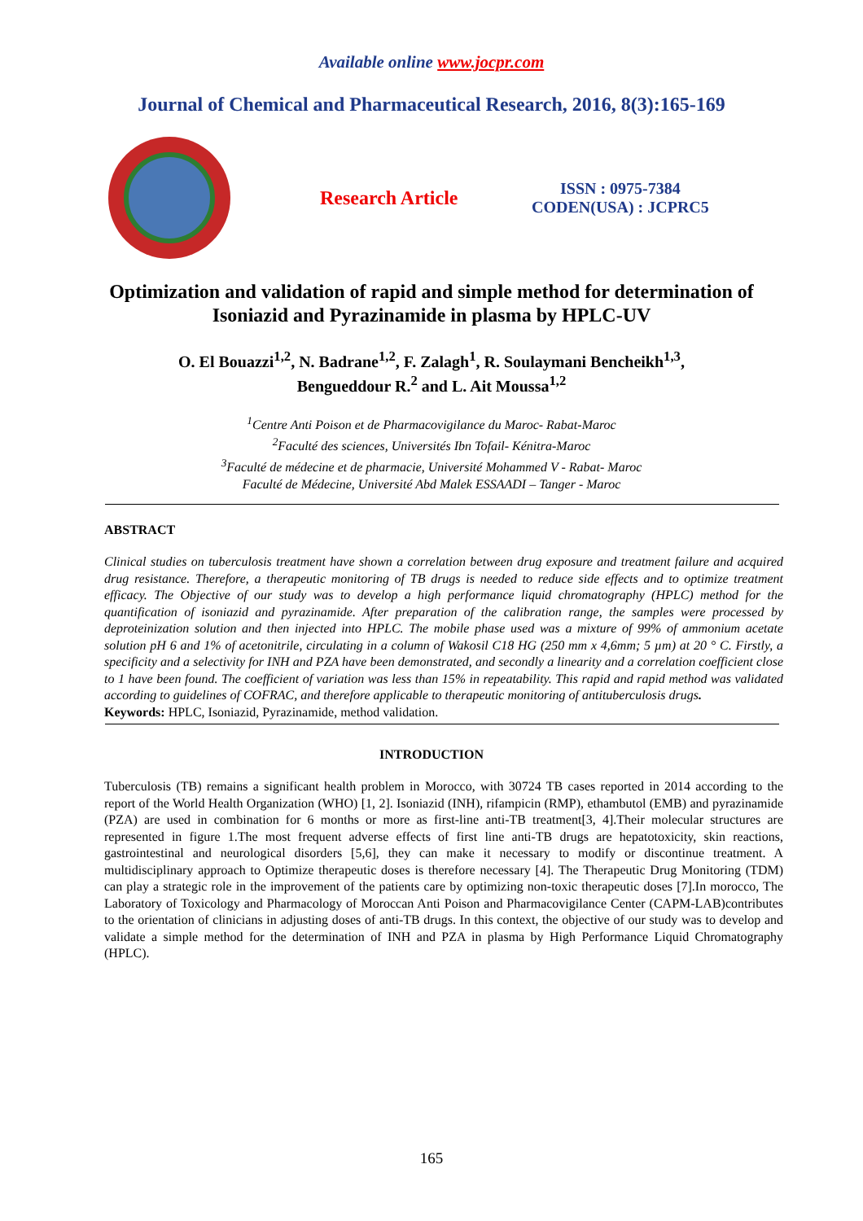Available online www.jocpr.com
Journal of Chemical and Pharmaceutical Research, 2016, 8(3):165-169
Research Article
ISSN : 0975-7384
CODEN(USA) : JCPRC5
Optimization and validation of rapid and simple method for determination of Isoniazid and Pyrazinamide in plasma by HPLC-UV
O. El Bouazzi<sup>1,2</sup>, N. Badrane<sup>1,2</sup>, F. Zalagh<sup>1</sup>, R. Soulaymani Bencheikh<sup>1,3</sup>,
Bengueddour R.<sup>2</sup> and L. Ait Moussa<sup>1,2</sup>
<sup>1</sup> Centre Anti Poison et de Pharmacovigilance du Maroc- Rabat-Maroc
<sup>2</sup> Faculté des sciences, Universités Ibn Tofail- Kénitra-Maroc
<sup>3</sup> Faculté de médecine et de pharmacie, Université Mohammed V - Rabat- Maroc
Faculté de Médecine, Université Abd Malek ESSAADI – Tanger - Maroc
ABSTRACT
Clinical studies on tuberculosis treatment have shown a correlation between drug exposure and treatment failure and acquired drug resistance. Therefore, a therapeutic monitoring of TB drugs is needed to reduce side effects and to optimize treatment efficacy. The Objective of our study was to develop a high performance liquid chromatography (HPLC) method for the quantification of isoniazid and pyrazinamide. After preparation of the calibration range, the samples were processed by deproteinization solution and then injected into HPLC. The mobile phase used was a mixture of 99% of ammonium acetate solution pH 6 and 1% of acetonitrile, circulating in a column of Wakosil C18 HG (250 mm x 4,6mm; 5 µm) at 20 ° C. Firstly, a specificity and a selectivity for INH and PZA have been demonstrated, and secondly a linearity and a correlation coefficient close to 1 have been found. The coefficient of variation was less than 15% in repeatability. This rapid and rapid method was validated according to guidelines of COFRAC, and therefore applicable to therapeutic monitoring of antituberculosis drugs.
Keywords: HPLC, Isoniazid, Pyrazinamide, method validation.
INTRODUCTION
Tuberculosis (TB) remains a significant health problem in Morocco, with 30724 TB cases reported in 2014 according to the report of the World Health Organization (WHO) [1, 2]. Isoniazid (INH), rifampicin (RMP), ethambutol (EMB) and pyrazinamide (PZA) are used in combination for 6 months or more as first-line anti-TB treatment[3, 4].Their molecular structures are represented in figure 1.The most frequent adverse effects of first line anti-TB drugs are hepatotoxicity, skin reactions, gastrointestinal and neurological disorders [5,6], they can make it necessary to modify or discontinue treatment. A multidisciplinary approach to Optimize therapeutic doses is therefore necessary [4]. The Therapeutic Drug Monitoring (TDM) can play a strategic role in the improvement of the patients care by optimizing non-toxic therapeutic doses [7].In morocco, The Laboratory of Toxicology and Pharmacology of Moroccan Anti Poison and Pharmacovigilance Center (CAPM-LAB)contributes to the orientation of clinicians in adjusting doses of anti-TB drugs. In this context, the objective of our study was to develop and validate a simple method for the determination of INH and PZA in plasma by High Performance Liquid Chromatography (HPLC).
165